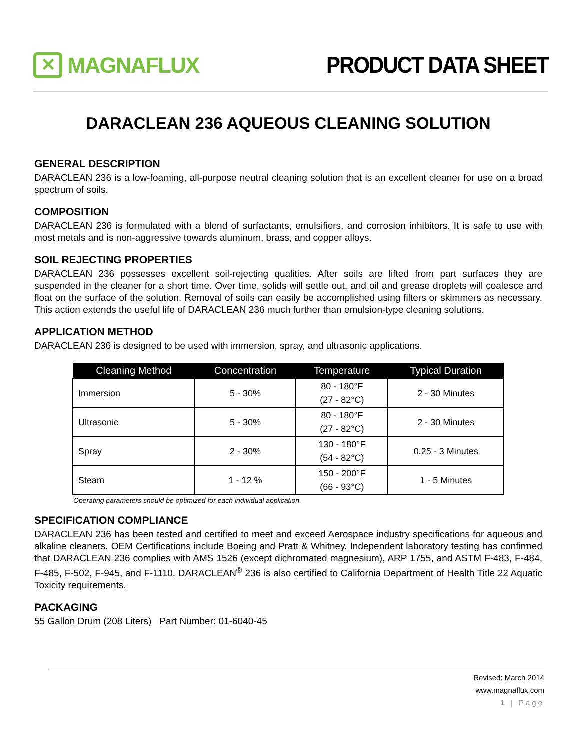✕
MAGNAFLUX
PRODUCT DATA SHEET
DARACLEAN 236 AQUEOUS CLEANING SOLUTION
GENERAL DESCRIPTION
DARACLEAN 236 is a low-foaming, all-purpose neutral cleaning solution that is an excellent cleaner for use on a broad spectrum of soils.
COMPOSITION
DARACLEAN 236 is formulated with a blend of surfactants, emulsifiers, and corrosion inhibitors. It is safe to use with most metals and is non-aggressive towards aluminum, brass, and copper alloys.
SOIL REJECTING PROPERTIES
DARACLEAN 236 possesses excellent soil-rejecting qualities. After soils are lifted from part surfaces they are suspended in the cleaner for a short time. Over time, solids will settle out, and oil and grease droplets will coalesce and float on the surface of the solution. Removal of soils can easily be accomplished using filters or skimmers as necessary. This action extends the useful life of DARACLEAN 236 much further than emulsion-type cleaning solutions.
APPLICATION METHOD
DARACLEAN 236 is designed to be used with immersion, spray, and ultrasonic applications.
| Cleaning Method | Concentration | Temperature | Typical Duration |
| --- | --- | --- | --- |
| Immersion | 5 - 30% | 80 - 180°F (27 - 82°C) | 2 - 30 Minutes |
| Ultrasonic | 5 - 30% | 80 - 180°F (27 - 82°C) | 2 - 30 Minutes |
| Spray | 2 - 30% | 130 - 180°F (54 - 82°C) | 0.25 - 3 Minutes |
| Steam | 1 - 12 % | 150 - 200°F (66 - 93°C) | 1 - 5 Minutes |
Operating parameters should be optimized for each individual application.
SPECIFICATION COMPLIANCE
DARACLEAN 236 has been tested and certified to meet and exceed Aerospace industry specifications for aqueous and alkaline cleaners. OEM Certifications include Boeing and Pratt & Whitney. Independent laboratory testing has confirmed that DARACLEAN 236 complies with AMS 1526 (except dichromated magnesium), ARP 1755, and ASTM F-483, F-484, F-485, F-502, F-945, and F-1110. DARACLEAN<sup>®</sup> 236 is also certified to California Department of Health Title 22 Aquatic Toxicity requirements.
PACKAGING
55 Gallon Drum (208 Liters) Part Number: 01-6040-45
Revised: March 2014
www.magnaflux.com
1 | Page